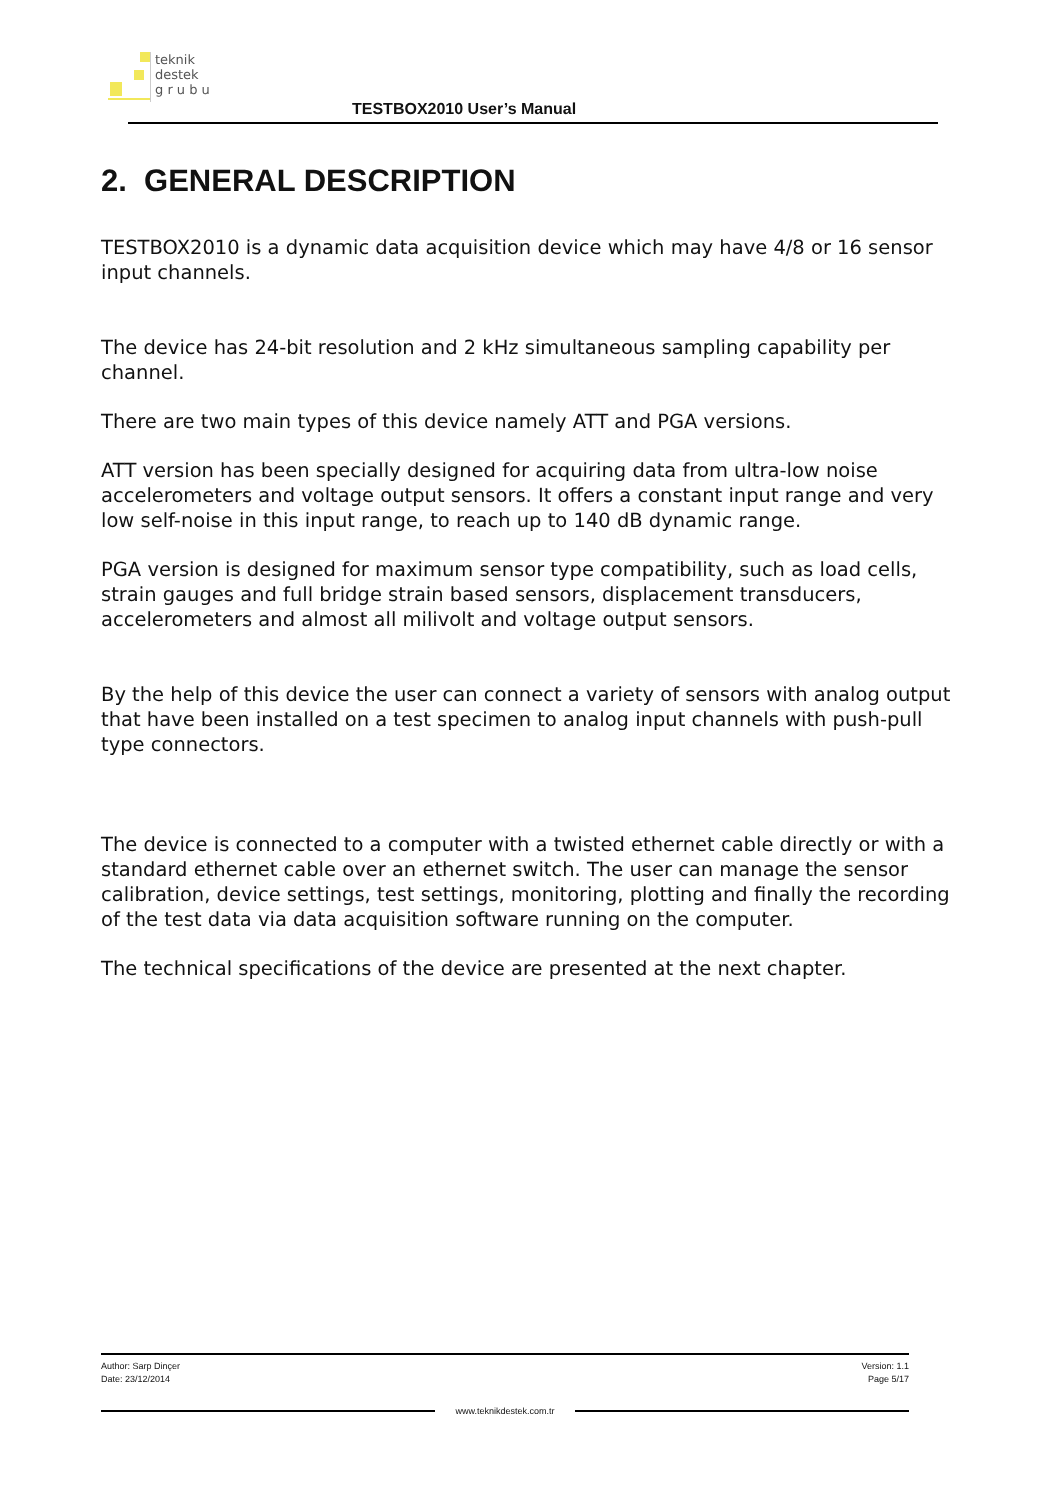teknik
destek
g r u b u
TESTBOX2010 User’s Manual
2. GENERAL DESCRIPTION
TESTBOX2010 is a dynamic data acquisition device which may have 4/8 or 16 sensor input channels.
The device has 24-bit resolution and 2 kHz simultaneous sampling capability per channel.
There are two main types of this device namely ATT and PGA versions.
ATT version has been specially designed for acquiring data from ultra-low noise accelerometers and voltage output sensors. It offers a constant input range and very low self-noise in this input range, to reach up to 140 dB dynamic range.
PGA version is designed for maximum sensor type compatibility, such as load cells, strain gauges and full bridge strain based sensors, displacement transducers, accelerometers and almost all milivolt and voltage output sensors.
By the help of this device the user can connect a variety of sensors with analog output that have been installed on a test specimen to analog input channels with push-pull type connectors.
The device is connected to a computer with a twisted ethernet cable directly or with a standard ethernet cable over an ethernet switch. The user can manage the sensor calibration, device settings, test settings, monitoring, plotting and finally the recording of the test data via data acquisition software running on the computer.
The technical specifications of the device are presented at the next chapter.
Author: Sarp Dinçer Version: 1.1
Date: 23/12/2014 Page 5/17
www.teknikdestek.com.tr